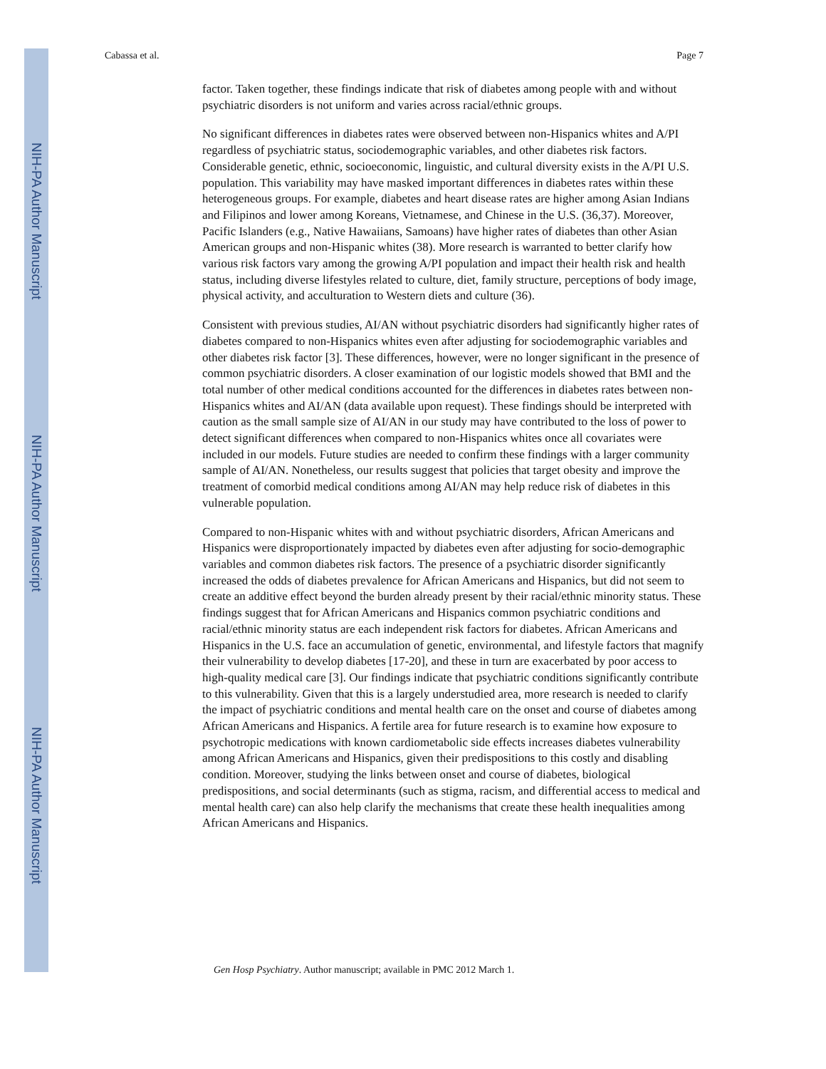NIH-PA Author Manuscript
NIH-PA Author Manuscript
NIH-PA Author Manuscript
Cabassa et al. Page 7
factor. Taken together, these findings indicate that risk of diabetes among people with and without psychiatric disorders is not uniform and varies across racial/ethnic groups.
No significant differences in diabetes rates were observed between non-Hispanics whites and A/PI regardless of psychiatric status, sociodemographic variables, and other diabetes risk factors. Considerable genetic, ethnic, socioeconomic, linguistic, and cultural diversity exists in the A/PI U.S. population. This variability may have masked important differences in diabetes rates within these heterogeneous groups. For example, diabetes and heart disease rates are higher among Asian Indians and Filipinos and lower among Koreans, Vietnamese, and Chinese in the U.S. (36,37). Moreover, Pacific Islanders (e.g., Native Hawaiians, Samoans) have higher rates of diabetes than other Asian American groups and non-Hispanic whites (38). More research is warranted to better clarify how various risk factors vary among the growing A/PI population and impact their health risk and health status, including diverse lifestyles related to culture, diet, family structure, perceptions of body image, physical activity, and acculturation to Western diets and culture (36).
Consistent with previous studies, AI/AN without psychiatric disorders had significantly higher rates of diabetes compared to non-Hispanics whites even after adjusting for sociodemographic variables and other diabetes risk factor [3]. These differences, however, were no longer significant in the presence of common psychiatric disorders. A closer examination of our logistic models showed that BMI and the total number of other medical conditions accounted for the differences in diabetes rates between non-Hispanics whites and AI/AN (data available upon request). These findings should be interpreted with caution as the small sample size of AI/AN in our study may have contributed to the loss of power to detect significant differences when compared to non-Hispanics whites once all covariates were included in our models. Future studies are needed to confirm these findings with a larger community sample of AI/AN. Nonetheless, our results suggest that policies that target obesity and improve the treatment of comorbid medical conditions among AI/AN may help reduce risk of diabetes in this vulnerable population.
Compared to non-Hispanic whites with and without psychiatric disorders, African Americans and Hispanics were disproportionately impacted by diabetes even after adjusting for socio-demographic variables and common diabetes risk factors. The presence of a psychiatric disorder significantly increased the odds of diabetes prevalence for African Americans and Hispanics, but did not seem to create an additive effect beyond the burden already present by their racial/ethnic minority status. These findings suggest that for African Americans and Hispanics common psychiatric conditions and racial/ethnic minority status are each independent risk factors for diabetes. African Americans and Hispanics in the U.S. face an accumulation of genetic, environmental, and lifestyle factors that magnify their vulnerability to develop diabetes [17-20], and these in turn are exacerbated by poor access to high-quality medical care [3]. Our findings indicate that psychiatric conditions significantly contribute to this vulnerability. Given that this is a largely understudied area, more research is needed to clarify the impact of psychiatric conditions and mental health care on the onset and course of diabetes among African Americans and Hispanics. A fertile area for future research is to examine how exposure to psychotropic medications with known cardiometabolic side effects increases diabetes vulnerability among African Americans and Hispanics, given their predispositions to this costly and disabling condition. Moreover, studying the links between onset and course of diabetes, biological predispositions, and social determinants (such as stigma, racism, and differential access to medical and mental health care) can also help clarify the mechanisms that create these health inequalities among African Americans and Hispanics.
Gen Hosp Psychiatry. Author manuscript; available in PMC 2012 March 1.